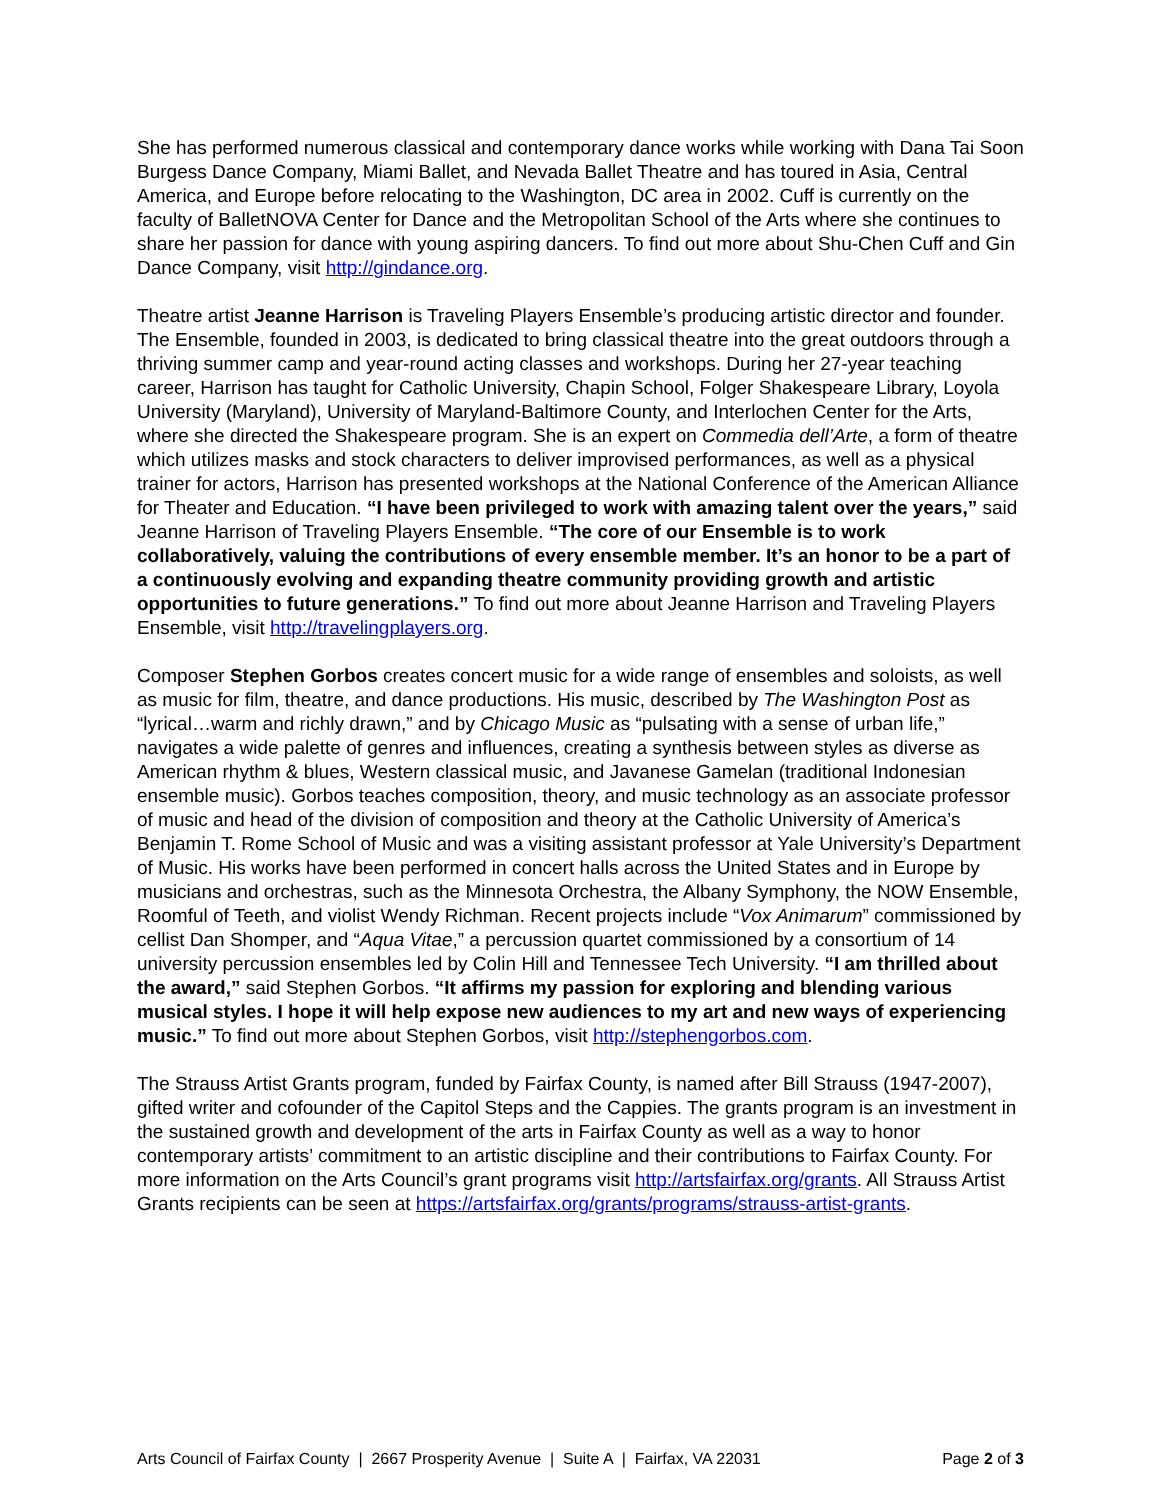She has performed numerous classical and contemporary dance works while working with Dana Tai Soon Burgess Dance Company, Miami Ballet, and Nevada Ballet Theatre and has toured in Asia, Central America, and Europe before relocating to the Washington, DC area in 2002. Cuff is currently on the faculty of BalletNOVA Center for Dance and the Metropolitan School of the Arts where she continues to share her passion for dance with young aspiring dancers. To find out more about Shu-Chen Cuff and Gin Dance Company, visit http://gindance.org.
Theatre artist Jeanne Harrison is Traveling Players Ensemble’s producing artistic director and founder. The Ensemble, founded in 2003, is dedicated to bring classical theatre into the great outdoors through a thriving summer camp and year-round acting classes and workshops. During her 27-year teaching career, Harrison has taught for Catholic University, Chapin School, Folger Shakespeare Library, Loyola University (Maryland), University of Maryland-Baltimore County, and Interlochen Center for the Arts, where she directed the Shakespeare program. She is an expert on Commedia dell’Arte, a form of theatre which utilizes masks and stock characters to deliver improvised performances, as well as a physical trainer for actors, Harrison has presented workshops at the National Conference of the American Alliance for Theater and Education. “I have been privileged to work with amazing talent over the years,” said Jeanne Harrison of Traveling Players Ensemble. “The core of our Ensemble is to work collaboratively, valuing the contributions of every ensemble member. It’s an honor to be a part of a continuously evolving and expanding theatre community providing growth and artistic opportunities to future generations.” To find out more about Jeanne Harrison and Traveling Players Ensemble, visit http://travelingplayers.org.
Composer Stephen Gorbos creates concert music for a wide range of ensembles and soloists, as well as music for film, theatre, and dance productions. His music, described by The Washington Post as “lyrical…warm and richly drawn,” and by Chicago Music as “pulsating with a sense of urban life,” navigates a wide palette of genres and influences, creating a synthesis between styles as diverse as American rhythm & blues, Western classical music, and Javanese Gamelan (traditional Indonesian ensemble music). Gorbos teaches composition, theory, and music technology as an associate professor of music and head of the division of composition and theory at the Catholic University of America’s Benjamin T. Rome School of Music and was a visiting assistant professor at Yale University’s Department of Music. His works have been performed in concert halls across the United States and in Europe by musicians and orchestras, such as the Minnesota Orchestra, the Albany Symphony, the NOW Ensemble, Roomful of Teeth, and violist Wendy Richman. Recent projects include “Vox Animarum” commissioned by cellist Dan Shomper, and “Aqua Vitae,” a percussion quartet commissioned by a consortium of 14 university percussion ensembles led by Colin Hill and Tennessee Tech University. “I am thrilled about the award,” said Stephen Gorbos. “It affirms my passion for exploring and blending various musical styles. I hope it will help expose new audiences to my art and new ways of experiencing music.” To find out more about Stephen Gorbos, visit http://stephengorbos.com.
The Strauss Artist Grants program, funded by Fairfax County, is named after Bill Strauss (1947-2007), gifted writer and cofounder of the Capitol Steps and the Cappies. The grants program is an investment in the sustained growth and development of the arts in Fairfax County as well as a way to honor contemporary artists’ commitment to an artistic discipline and their contributions to Fairfax County. For more information on the Arts Council’s grant programs visit http://artsfairfax.org/grants. All Strauss Artist Grants recipients can be seen at https://artsfairfax.org/grants/programs/strauss-artist-grants.
Arts Council of Fairfax County | 2667 Prosperity Avenue | Suite A | Fairfax, VA 22031 Page 2 of 3